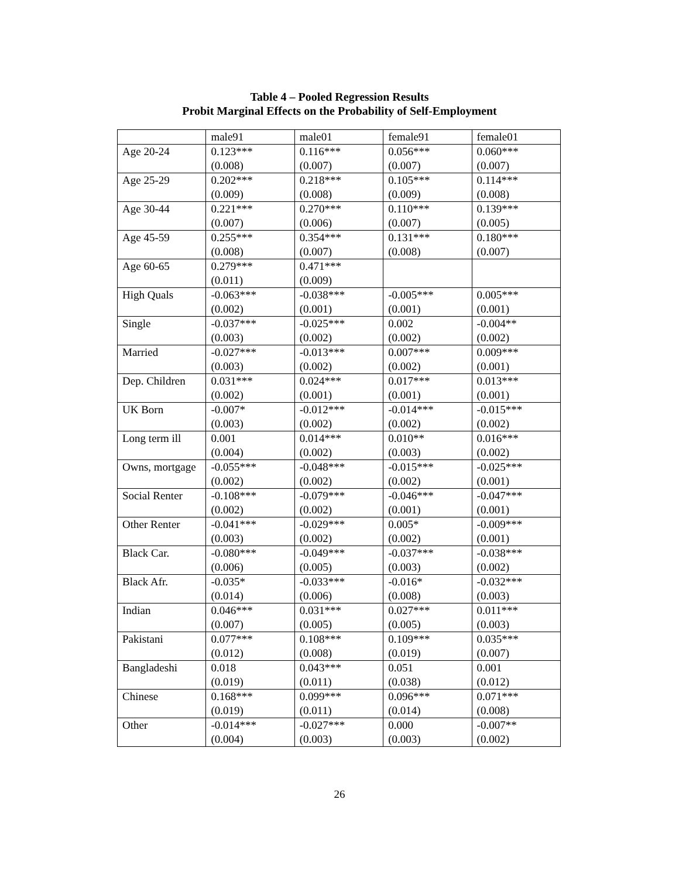Table 4 – Pooled Regression Results
Probit Marginal Effects on the Probability of Self-Employment
| | male91 | male01 | female91 | female01 |
| Age 20-24 | 0.123*** (0.008) | 0.116*** (0.007) | 0.056*** (0.007) | 0.060*** (0.007) |
| Age 25-29 | 0.202*** (0.009) | 0.218*** (0.008) | 0.105*** (0.009) | 0.114*** (0.008) |
| Age 30-44 | 0.221*** (0.007) | 0.270*** (0.006) | 0.110*** (0.007) | 0.139*** (0.005) |
| Age 45-59 | 0.255*** (0.008) | 0.354*** (0.007) | 0.131*** (0.008) | 0.180*** (0.007) |
| Age 60-65 | 0.279*** (0.011) | 0.471*** (0.009) | | |
| High Quals | -0.063*** (0.002) | -0.038*** (0.001) | -0.005*** (0.001) | 0.005*** (0.001) |
| Single | -0.037*** (0.003) | -0.025*** (0.002) | 0.002 (0.002) | -0.004** (0.002) |
| Married | -0.027*** (0.003) | -0.013*** (0.002) | 0.007*** (0.002) | 0.009*** (0.001) |
| Dep. Children | 0.031*** (0.002) | 0.024*** (0.001) | 0.017*** (0.001) | 0.013*** (0.001) |
| UK Born | -0.007* (0.003) | -0.012*** (0.002) | -0.014*** (0.002) | -0.015*** (0.002) |
| Long term ill | 0.001 (0.004) | 0.014*** (0.002) | 0.010** (0.003) | 0.016*** (0.002) |
| Owns, mortgage | -0.055*** (0.002) | -0.048*** (0.002) | -0.015*** (0.002) | -0.025*** (0.001) |
| Social Renter | -0.108*** (0.002) | -0.079*** (0.002) | -0.046*** (0.001) | -0.047*** (0.001) |
| Other Renter | -0.041*** (0.003) | -0.029*** (0.002) | 0.005* (0.002) | -0.009*** (0.001) |
| Black Car. | -0.080*** (0.006) | -0.049*** (0.005) | -0.037*** (0.003) | -0.038*** (0.002) |
| Black Afr. | -0.035* (0.014) | -0.033*** (0.006) | -0.016* (0.008) | -0.032*** (0.003) |
| Indian | 0.046*** (0.007) | 0.031*** (0.005) | 0.027*** (0.005) | 0.011*** (0.003) |
| Pakistani | 0.077*** (0.012) | 0.108*** (0.008) | 0.109*** (0.019) | 0.035*** (0.007) |
| Bangladeshi | 0.018 (0.019) | 0.043*** (0.011) | 0.051 (0.038) | 0.001 (0.012) |
| Chinese | 0.168*** (0.019) | 0.099*** (0.011) | 0.096*** (0.014) | 0.071*** (0.008) |
| Other | -0.014*** (0.004) | -0.027*** (0.003) | 0.000 (0.003) | -0.007** (0.002) |
26